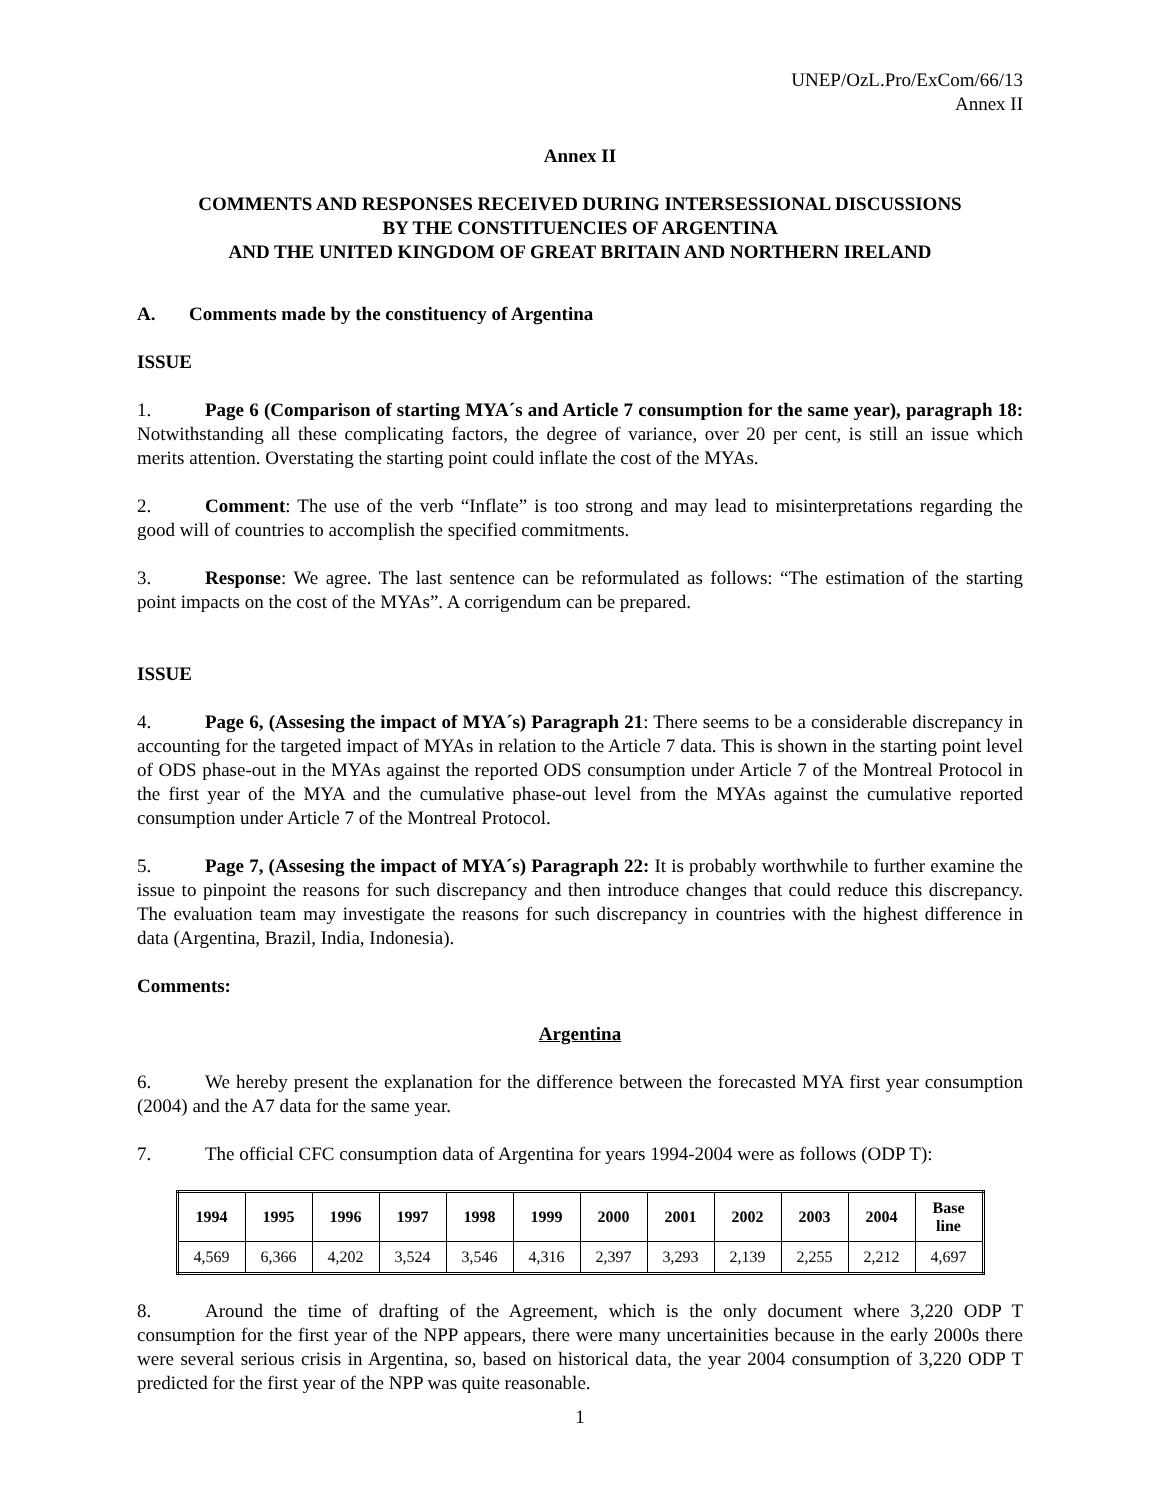UNEP/OzL.Pro/ExCom/66/13
Annex II
Annex II
COMMENTS AND RESPONSES RECEIVED DURING INTERSESSIONAL DISCUSSIONS
BY THE CONSTITUENCIES OF ARGENTINA
AND THE UNITED KINGDOM OF GREAT BRITAIN AND NORTHERN IRELAND
A. Comments made by the constituency of Argentina
ISSUE
1. Page 6 (Comparison of starting MYA´s and Article 7 consumption for the same year), paragraph 18: Notwithstanding all these complicating factors, the degree of variance, over 20 per cent, is still an issue which merits attention. Overstating the starting point could inflate the cost of the MYAs.
2. Comment: The use of the verb “Inflate” is too strong and may lead to misinterpretations regarding the good will of countries to accomplish the specified commitments.
3. Response: We agree. The last sentence can be reformulated as follows: “The estimation of the starting point impacts on the cost of the MYAs”. A corrigendum can be prepared.
ISSUE
4. Page 6, (Assesing the impact of MYA´s) Paragraph 21: There seems to be a considerable discrepancy in accounting for the targeted impact of MYAs in relation to the Article 7 data. This is shown in the starting point level of ODS phase-out in the MYAs against the reported ODS consumption under Article 7 of the Montreal Protocol in the first year of the MYA and the cumulative phase-out level from the MYAs against the cumulative reported consumption under Article 7 of the Montreal Protocol.
5. Page 7, (Assesing the impact of MYA´s) Paragraph 22: It is probably worthwhile to further examine the issue to pinpoint the reasons for such discrepancy and then introduce changes that could reduce this discrepancy. The evaluation team may investigate the reasons for such discrepancy in countries with the highest difference in data (Argentina, Brazil, India, Indonesia).
Comments:
Argentina
6. We hereby present the explanation for the difference between the forecasted MYA first year consumption (2004) and the A7 data for the same year.
7. The official CFC consumption data of Argentina for years 1994-2004 were as follows (ODP T):
| 1994 | 1995 | 1996 | 1997 | 1998 | 1999 | 2000 | 2001 | 2002 | 2003 | 2004 | Base line |
| --- | --- | --- | --- | --- | --- | --- | --- | --- | --- | --- | --- |
| 4,569 | 6,366 | 4,202 | 3,524 | 3,546 | 4,316 | 2,397 | 3,293 | 2,139 | 2,255 | 2,212 | 4,697 |
8. Around the time of drafting of the Agreement, which is the only document where 3,220 ODP T consumption for the first year of the NPP appears, there were many uncertainities because in the early 2000s there were several serious crisis in Argentina, so, based on historical data, the year 2004 consumption of 3,220 ODP T predicted for the first year of the NPP was quite reasonable.
1